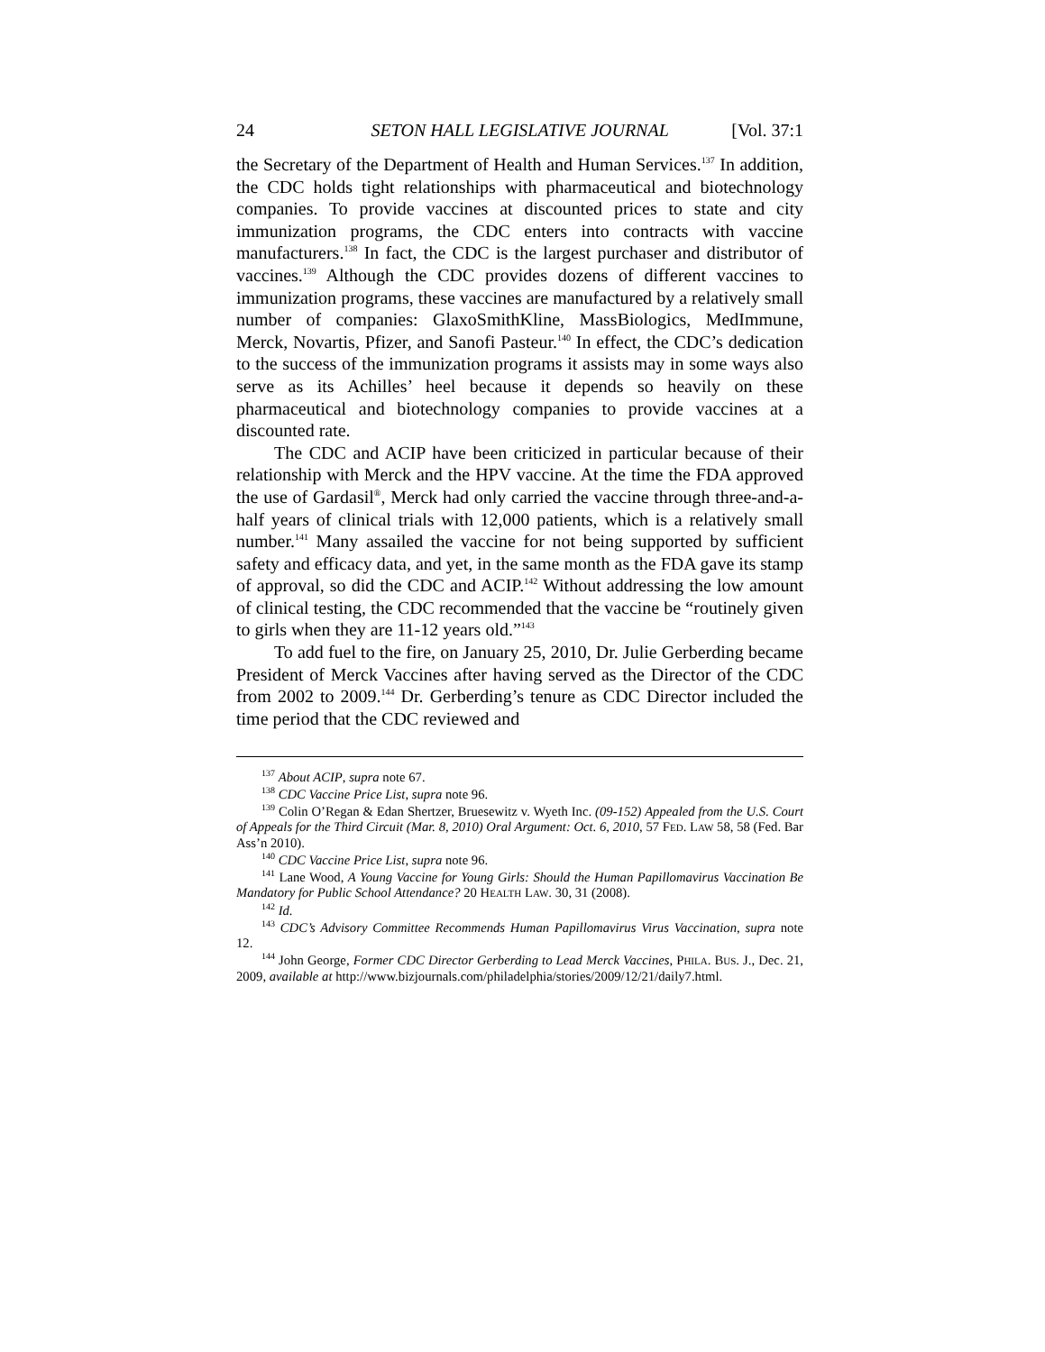24 SETON HALL LEGISLATIVE JOURNAL [Vol. 37:1
the Secretary of the Department of Health and Human Services.<sup>137</sup> In addition, the CDC holds tight relationships with pharmaceutical and biotechnology companies. To provide vaccines at discounted prices to state and city immunization programs, the CDC enters into contracts with vaccine manufacturers.<sup>138</sup> In fact, the CDC is the largest purchaser and distributor of vaccines.<sup>139</sup> Although the CDC provides dozens of different vaccines to immunization programs, these vaccines are manufactured by a relatively small number of companies: GlaxoSmithKline, MassBiologics, MedImmune, Merck, Novartis, Pfizer, and Sanofi Pasteur.<sup>140</sup> In effect, the CDC’s dedication to the success of the immunization programs it assists may in some ways also serve as its Achilles’ heel because it depends so heavily on these pharmaceutical and biotechnology companies to provide vaccines at a discounted rate.
The CDC and ACIP have been criticized in particular because of their relationship with Merck and the HPV vaccine. At the time the FDA approved the use of Gardasil<sup>®</sup>, Merck had only carried the vaccine through three-and-a-half years of clinical trials with 12,000 patients, which is a relatively small number.<sup>141</sup> Many assailed the vaccine for not being supported by sufficient safety and efficacy data, and yet, in the same month as the FDA gave its stamp of approval, so did the CDC and ACIP.<sup>142</sup> Without addressing the low amount of clinical testing, the CDC recommended that the vaccine be “routinely given to girls when they are 11-12 years old.”<sup>143</sup>
To add fuel to the fire, on January 25, 2010, Dr. Julie Gerberding became President of Merck Vaccines after having served as the Director of the CDC from 2002 to 2009.<sup>144</sup> Dr. Gerberding’s tenure as CDC Director included the time period that the CDC reviewed and
<sup>137</sup> About ACIP, supra note 67.
<sup>138</sup> CDC Vaccine Price List, supra note 96.
<sup>139</sup> Colin O’Regan & Edan Shertzer, Bruesewitz v. Wyeth Inc. (09-152) Appealed from the U.S. Court of Appeals for the Third Circuit (Mar. 8, 2010) Oral Argument: Oct. 6, 2010, 57 FED. LAW 58, 58 (Fed. Bar Ass’n 2010).
<sup>140</sup> CDC Vaccine Price List, supra note 96.
<sup>141</sup> Lane Wood, A Young Vaccine for Young Girls: Should the Human Papillomavirus Vaccination Be Mandatory for Public School Attendance? 20 HEALTH LAW. 30, 31 (2008).
<sup>142</sup> Id.
<sup>143</sup> CDC’s Advisory Committee Recommends Human Papillomavirus Virus Vaccination, supra note 12.
<sup>144</sup> John George, Former CDC Director Gerberding to Lead Merck Vaccines, PHILA. BUS. J., Dec. 21, 2009, available at http://www.bizjournals.com/philadelphia/stories/2009/12/21/daily7.html.